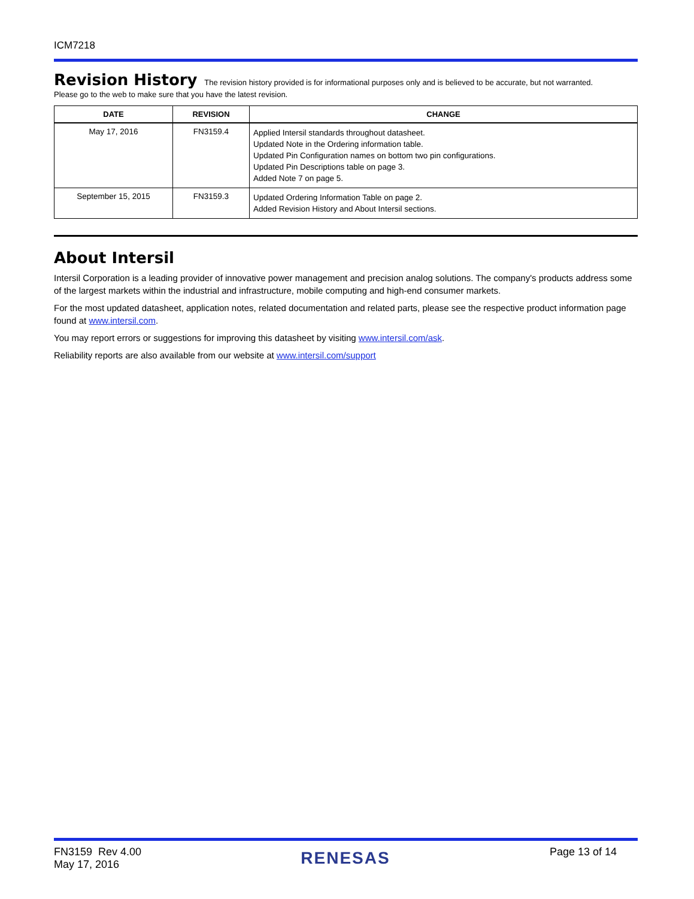ICM7218
Revision History
The revision history provided is for informational purposes only and is believed to be accurate, but not warranted.
Please go to the web to make sure that you have the latest revision.
| DATE | REVISION | CHANGE |
| --- | --- | --- |
| May 17, 2016 | FN3159.4 | Applied Intersil standards throughout datasheet. Updated Note in the Ordering information table. Updated Pin Configuration names on bottom two pin configurations. Updated Pin Descriptions table on page 3. Added Note 7 on page 5. |
| September 15, 2015 | FN3159.3 | Updated Ordering Information Table on page 2. Added Revision History and About Intersil sections. |
About Intersil
Intersil Corporation is a leading provider of innovative power management and precision analog solutions. The company's products address some of the largest markets within the industrial and infrastructure, mobile computing and high-end consumer markets.
For the most updated datasheet, application notes, related documentation and related parts, please see the respective product information page found at www.intersil.com.
You may report errors or suggestions for improving this datasheet by visiting www.intersil.com/ask.
Reliability reports are also available from our website at www.intersil.com/support
FN3159 Rev 4.00
May 17, 2016
RENESAS
Page 13 of 14